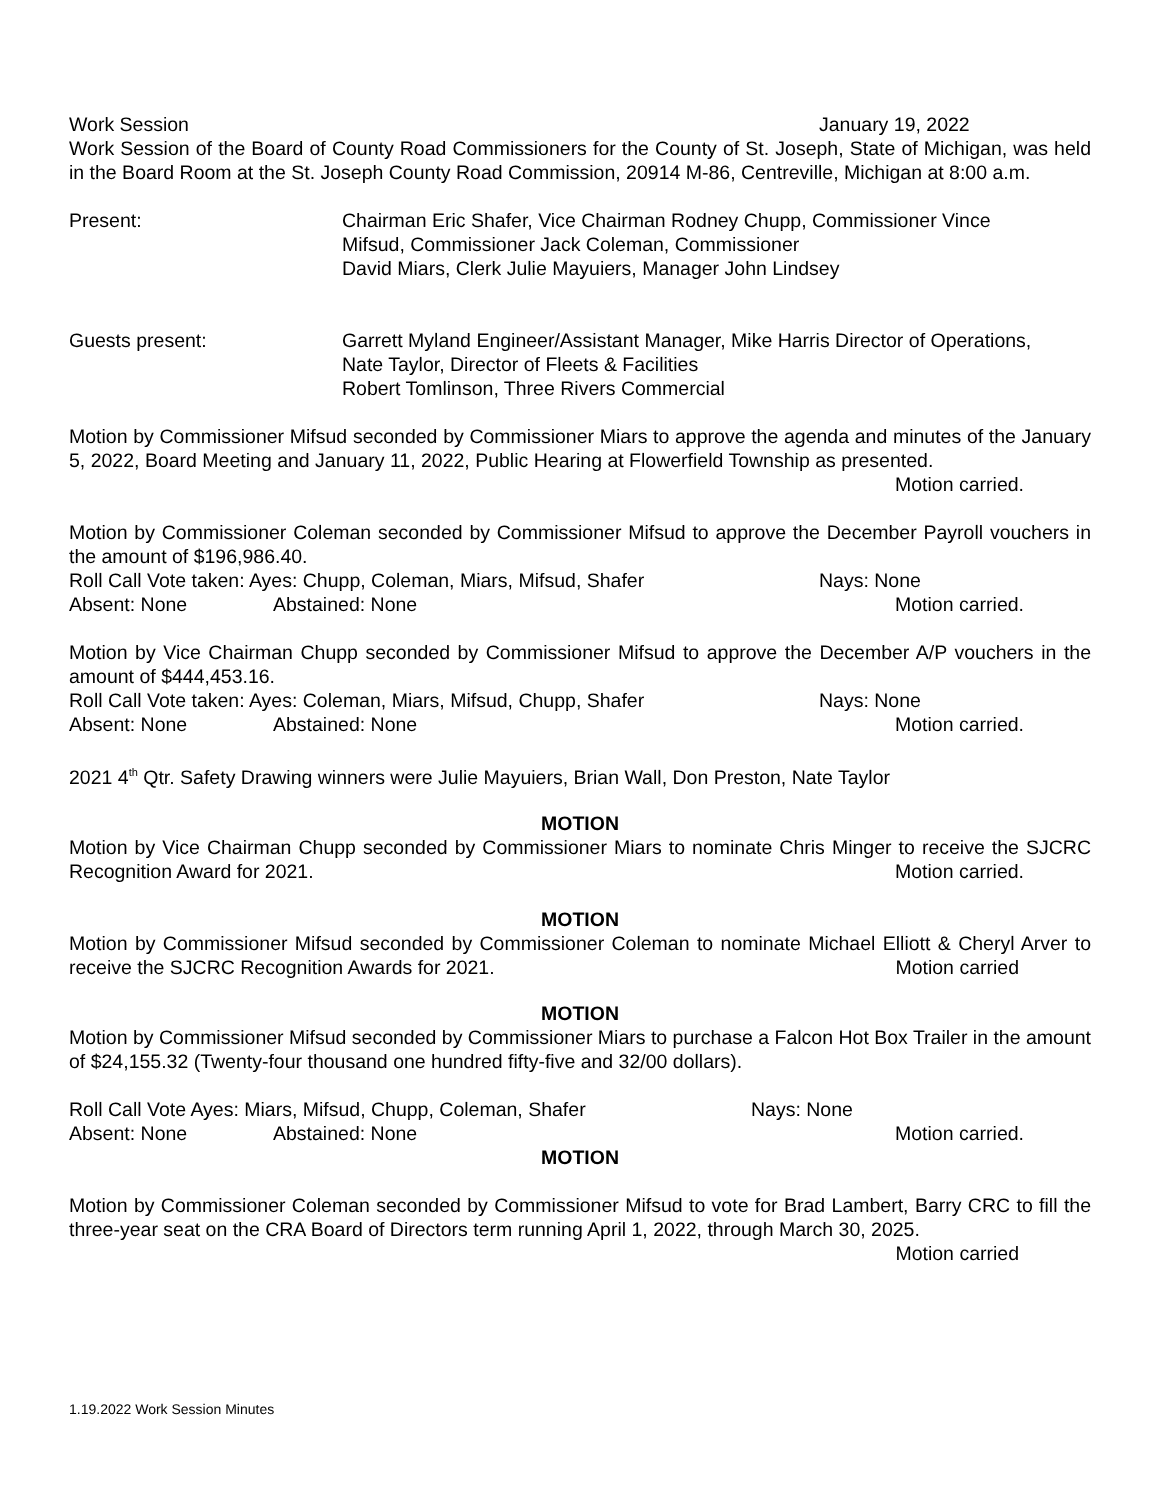Work Session January 19, 2022
Work Session of the Board of County Road Commissioners for the County of St. Joseph, State of Michigan, was held in the Board Room at the St. Joseph County Road Commission, 20914 M-86, Centreville, Michigan at 8:00 a.m.
Present: Chairman Eric Shafer, Vice Chairman Rodney Chupp, Commissioner Vince
Mifsud, Commissioner Jack Coleman, Commissioner
David Miars, Clerk Julie Mayuiers, Manager John Lindsey
Guests present: Garrett Myland Engineer/Assistant Manager, Mike Harris Director of Operations,
Nate Taylor, Director of Fleets & Facilities
Robert Tomlinson, Three Rivers Commercial
Motion by Commissioner Mifsud seconded by Commissioner Miars to approve the agenda and minutes of the January 5, 2022, Board Meeting and January 11, 2022, Public Hearing at Flowerfield Township as presented.
Motion carried.
Motion by Commissioner Coleman seconded by Commissioner Mifsud to approve the December Payroll vouchers in the amount of $196,986.40.
Roll Call Vote taken: Ayes: Chupp, Coleman, Miars, Mifsud, Shafer Nays: None
Absent: None Abstained: None Motion carried.
Motion by Vice Chairman Chupp seconded by Commissioner Mifsud to approve the December A/P vouchers in the amount of $444,453.16.
Roll Call Vote taken: Ayes: Coleman, Miars, Mifsud, Chupp, Shafer Nays: None
Absent: None Abstained: None Motion carried.
2021 4<sup>th</sup> Qtr. Safety Drawing winners were Julie Mayuiers, Brian Wall, Don Preston, Nate Taylor
MOTION
Motion by Vice Chairman Chupp seconded by Commissioner Miars to nominate Chris Minger to receive the SJCRC Recognition Award for 2021.
Motion carried.
MOTION
Motion by Commissioner Mifsud seconded by Commissioner Coleman to nominate Michael Elliott & Cheryl Arver to receive the SJCRC Recognition Awards for 2021.
Motion carried
MOTION
Motion by Commissioner Mifsud seconded by Commissioner Miars to purchase a Falcon Hot Box Trailer in the amount of $24,155.32 (Twenty-four thousand one hundred fifty-five and 32/00 dollars).
Roll Call Vote Ayes: Miars, Mifsud, Chupp, Coleman, Shafer Nays: None
Absent: None Abstained: None Motion carried.
MOTION
Motion by Commissioner Coleman seconded by Commissioner Mifsud to vote for Brad Lambert, Barry CRC to fill the three-year seat on the CRA Board of Directors term running April 1, 2022, through March 30, 2025.
Motion carried
1.19.2022 Work Session Minutes